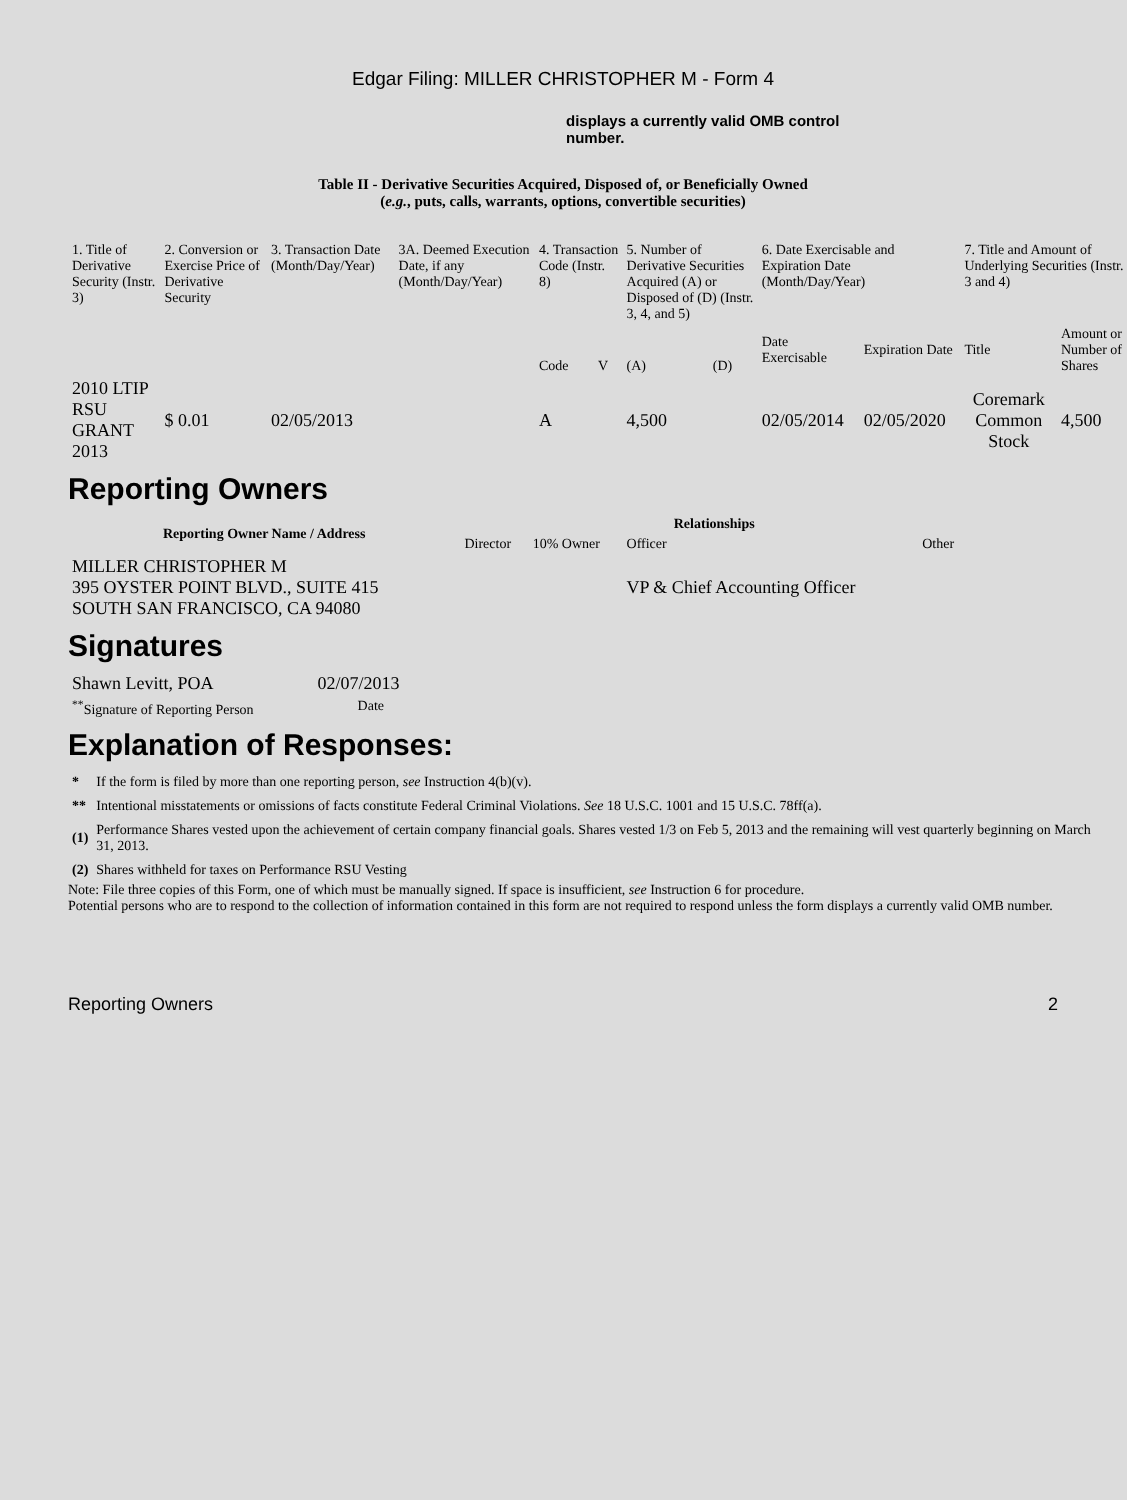Edgar Filing: MILLER CHRISTOPHER M - Form 4
displays a currently valid OMB control number.
Table II - Derivative Securities Acquired, Disposed of, or Beneficially Owned
(e.g., puts, calls, warrants, options, convertible securities)
| 1. Title of Derivative Security (Instr. 3) | 2. Conversion or Exercise Price of Derivative Security | 3. Transaction Date (Month/Day/Year) | 3A. Deemed Execution Date, if any (Month/Day/Year) | 4. Transaction Code (Instr. 8) | | 5. Number of Derivative Securities Acquired (A) or Disposed of (D) (Instr. 3, 4, and 5) | | 6. Date Exercisable and Expiration Date (Month/Day/Year) | | 7. Title and Amount of Underlying Securities (Instr. 3 and 4) | |
| --- | --- | --- | --- | --- | --- | --- | --- | --- | --- | --- | --- |
| | | | | Code | V | (A) | (D) | Date Exercisable | Expiration Date | Title | Amount or Number of Shares |
| 2010 LTIP RSU GRANT 2013 | $ 0.01 | 02/05/2013 | | A | | 4,500 | | 02/05/2014 | 02/05/2020 | Coremark Common Stock | 4,500 |
Reporting Owners
| Reporting Owner Name / Address | Relationships | | | |
| --- | --- | --- | --- | --- |
| | Director | 10% Owner | Officer | Other |
| MILLER CHRISTOPHER M 395 OYSTER POINT BLVD., SUITE 415 SOUTH SAN FRANCISCO, CA 94080 | | | VP & Chief Accounting Officer | |
Signatures
| Shawn Levitt, POA | 02/07/2013 |
| <sup>**</sup> Signature of Reporting Person | Date |
Explanation of Responses:
| * | If the form is filed by more than one reporting person, see Instruction 4(b)(v). |
| ** | Intentional misstatements or omissions of facts constitute Federal Criminal Violations. See 18 U.S.C. 1001 and 15 U.S.C. 78ff(a). |
| (1) | Performance Shares vested upon the achievement of certain company financial goals. Shares vested 1/3 on Feb 5, 2013 and the remaining will vest quarterly beginning on March 31, 2013. |
| (2) | Shares withheld for taxes on Performance RSU Vesting |
Note: File three copies of this Form, one of which must be manually signed. If space is insufficient, see Instruction 6 for procedure.
Potential persons who are to respond to the collection of information contained in this form are not required to respond unless the form displays a currently valid OMB number.
Reporting Owners 2